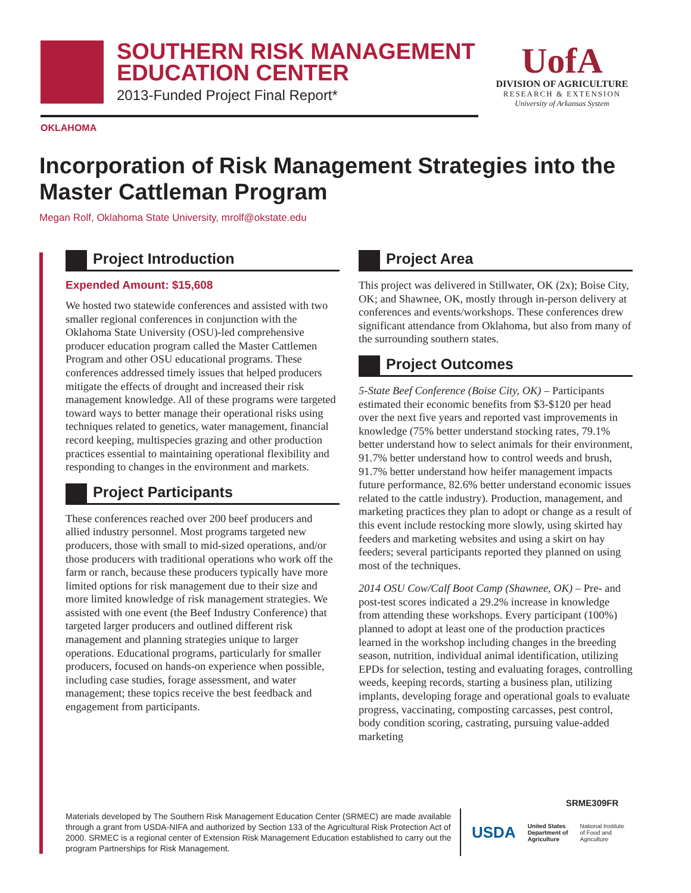SOUTHERN RISK MANAGEMENT
EDUCATION CENTER
2013-Funded Project Final Report*
UofA
DIVISION OF AGRICULTURE
RESEARCH & EXTENSION
University of Arkansas System
OKLAHOMA
Incorporation of Risk Management Strategies into the Master Cattleman Program
Megan Rolf, Oklahoma State University, mrolf@okstate.edu
Project Introduction
Expended Amount: $15,608
We hosted two statewide conferences and assisted with two smaller regional conferences in conjunction with the Oklahoma State University (OSU)-led comprehensive producer education program called the Master Cattlemen Program and other OSU educational programs. These conferences addressed timely issues that helped producers mitigate the effects of drought and increased their risk management knowledge. All of these programs were targeted toward ways to better manage their operational risks using techniques related to genetics, water management, financial record keeping, multispecies grazing and other production practices essential to maintaining operational flexibility and responding to changes in the environment and markets.
Project Participants
These conferences reached over 200 beef producers and allied industry personnel. Most programs targeted new producers, those with small to mid-sized operations, and/or those producers with traditional operations who work off the farm or ranch, because these producers typically have more limited options for risk management due to their size and more limited knowledge of risk management strategies. We assisted with one event (the Beef Industry Conference) that targeted larger producers and outlined different risk management and planning strategies unique to larger operations. Educational programs, particularly for smaller producers, focused on hands-on experience when possible, including case studies, forage assessment, and water management; these topics receive the best feedback and engagement from participants.
Project Area
This project was delivered in Stillwater, OK (2x); Boise City, OK; and Shawnee, OK, mostly through in-person delivery at conferences and events/workshops. These conferences drew significant attendance from Oklahoma, but also from many of the surrounding southern states.
Project Outcomes
5-State Beef Conference (Boise City, OK) – Participants estimated their economic benefits from $3-$120 per head over the next five years and reported vast improvements in knowledge (75% better understand stocking rates, 79.1% better understand how to select animals for their environment, 91.7% better understand how to control weeds and brush, 91.7% better understand how heifer management impacts future performance, 82.6% better understand economic issues related to the cattle industry). Production, management, and marketing practices they plan to adopt or change as a result of this event include restocking more slowly, using skirted hay feeders and marketing websites and using a skirt on hay feeders; several participants reported they planned on using most of the techniques.
2014 OSU Cow/Calf Boot Camp (Shawnee, OK) – Pre- and post-test scores indicated a 29.2% increase in knowledge from attending these workshops. Every participant (100%) planned to adopt at least one of the production practices learned in the workshop including changes in the breeding season, nutrition, individual animal identification, utilizing EPDs for selection, testing and evaluating forages, controlling weeds, keeping records, starting a business plan, utilizing implants, developing forage and operational goals to evaluate progress, vaccinating, composting carcasses, pest control, body condition scoring, castrating, pursuing value-added marketing
SRME309FR
Materials developed by The Southern Risk Management Education Center (SRMEC) are made available through a grant from USDA-NIFA and authorized by Section 133 of the Agricultural Risk Protection Act of 2000. SRMEC is a regional center of Extension Risk Management Education established to carry out the program Partnerships for Risk Management.
USDA
United States
Department of
Agriculture
National Institute
of Food and
Agriculture